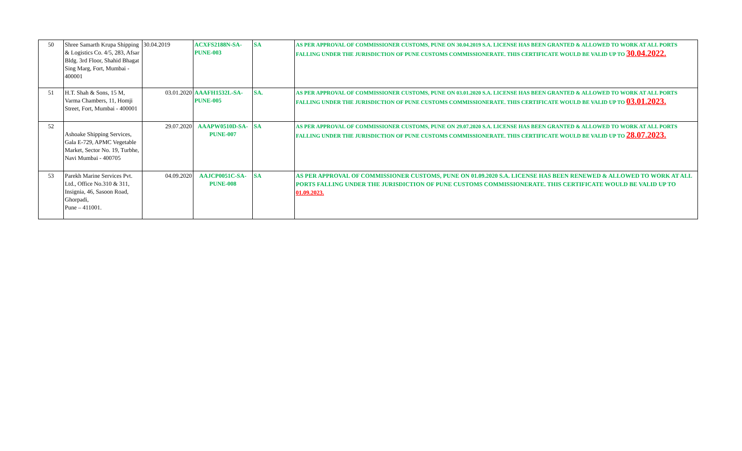| 50 | Shree Samarth Krupa Shipping & Logistics Co. 4/5, 283, Afsar Bldg. 3rd Floor, Shahid Bhagat Sing Marg, Fort, Mumbai - 400001 | 30.04.2019 | ACXFS2188N-SA-PUNE-003 | SA | AS PER APPROVAL OF COMMISSIONER CUSTOMS, PUNE ON 30.04.2019 S.A. LICENSE HAS BEEN GRANTED & ALLOWED TO WORK AT ALL PORTS FALLING UNDER THE JURISDICTION OF PUNE CUSTOMS COMMISSIONERATE. THIS CERTIFICATE WOULD BE VALID UP TO 30.04.2022. |
| 51 | H.T. Shah & Sons, 15 M, Varma Chambers, 11, Homji Street, Fort, Mumbai - 400001 | 03.01.2020 | AAAFH1532L-SA-PUNE-005 | SA. | AS PER APPROVAL OF COMMISSIONER CUSTOMS, PUNE ON 03.01.2020 S.A. LICENSE HAS BEEN GRANTED & ALLOWED TO WORK AT ALL PORTS FALLING UNDER THE JURISDICTION OF PUNE CUSTOMS COMMISSIONERATE. THIS CERTIFICATE WOULD BE VALID UP TO 03.01.2023. |
| 52 | Ashoake Shipping Services, Gala E-729, APMC Vegetable Market, Sector No. 19, Turbhe, Navi Mumbai - 400705 | 29.07.2020 | AAAPW0510D-SA-PUNE-007 | SA | AS PER APPROVAL OF COMMISSIONER CUSTOMS, PUNE ON 29.07.2020 S.A. LICENSE HAS BEEN GRANTED & ALLOWED TO WORK AT ALL PORTS FALLING UNDER THE JURISDICTION OF PUNE CUSTOMS COMMISSIONERATE. THIS CERTIFICATE WOULD BE VALID UP TO 28.07.2023. |
| 53 | Parekh Marine Services Pvt. Ltd., Office No.310 & 311, Insignia, 46, Sasoon Road, Ghorpadi, Pune – 411001. | 04.09.2020 | AAJCP0051C-SA-PUNE-008 | SA | AS PER APPROVAL OF COMMISSIONER CUSTOMS, PUNE ON 01.09.2020 S.A. LICENSE HAS BEEN RENEWED & ALLOWED TO WORK AT ALL PORTS FALLING UNDER THE JURISDICTION OF PUNE CUSTOMS COMMISSIONERATE. THIS CERTIFICATE WOULD BE VALID UP TO 01.09.2023. |